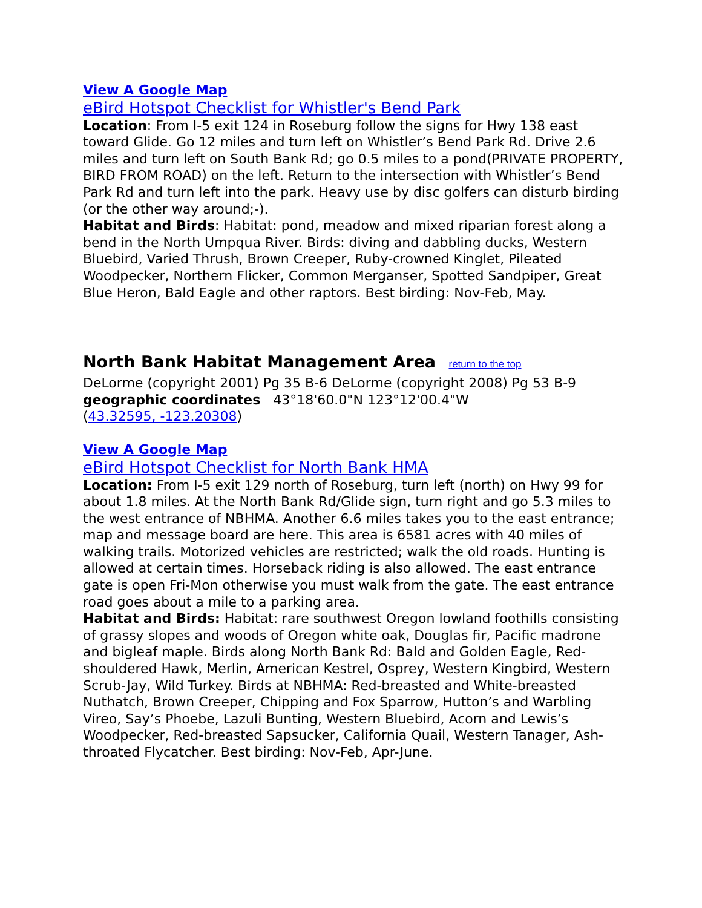View A Google Map
eBird Hotspot Checklist for Whistler's Bend Park
Location: From I-5 exit 124 in Roseburg follow the signs for Hwy 138 east toward Glide. Go 12 miles and turn left on Whistler’s Bend Park Rd. Drive 2.6 miles and turn left on South Bank Rd; go 0.5 miles to a pond(PRIVATE PROPERTY, BIRD FROM ROAD) on the left. Return to the intersection with Whistler’s Bend Park Rd and turn left into the park. Heavy use by disc golfers can disturb birding (or the other way around;-).
Habitat and Birds: Habitat: pond, meadow and mixed riparian forest along a bend in the North Umpqua River. Birds: diving and dabbling ducks, Western Bluebird, Varied Thrush, Brown Creeper, Ruby-crowned Kinglet, Pileated Woodpecker, Northern Flicker, Common Merganser, Spotted Sandpiper, Great Blue Heron, Bald Eagle and other raptors. Best birding: Nov-Feb, May.
North Bank Habitat Management Area return to the top
DeLorme (copyright 2001) Pg 35 B-6 DeLorme (copyright 2008) Pg 53 B-9
geographic coordinates 43°18'60.0"N 123°12'00.4"W
(43.32595, -123.20308)
View A Google Map
eBird Hotspot Checklist for North Bank HMA
Location: From I-5 exit 129 north of Roseburg, turn left (north) on Hwy 99 for about 1.8 miles. At the North Bank Rd/Glide sign, turn right and go 5.3 miles to the west entrance of NBHMA. Another 6.6 miles takes you to the east entrance; map and message board are here. This area is 6581 acres with 40 miles of walking trails. Motorized vehicles are restricted; walk the old roads. Hunting is allowed at certain times. Horseback riding is also allowed. The east entrance gate is open Fri-Mon otherwise you must walk from the gate. The east entrance road goes about a mile to a parking area.
Habitat and Birds: Habitat: rare southwest Oregon lowland foothills consisting of grassy slopes and woods of Oregon white oak, Douglas fir, Pacific madrone and bigleaf maple. Birds along North Bank Rd: Bald and Golden Eagle, Red-shouldered Hawk, Merlin, American Kestrel, Osprey, Western Kingbird, Western Scrub-Jay, Wild Turkey. Birds at NBHMA: Red-breasted and White-breasted Nuthatch, Brown Creeper, Chipping and Fox Sparrow, Hutton’s and Warbling Vireo, Say’s Phoebe, Lazuli Bunting, Western Bluebird, Acorn and Lewis’s Woodpecker, Red-breasted Sapsucker, California Quail, Western Tanager, Ash-throated Flycatcher. Best birding: Nov-Feb, Apr-June.